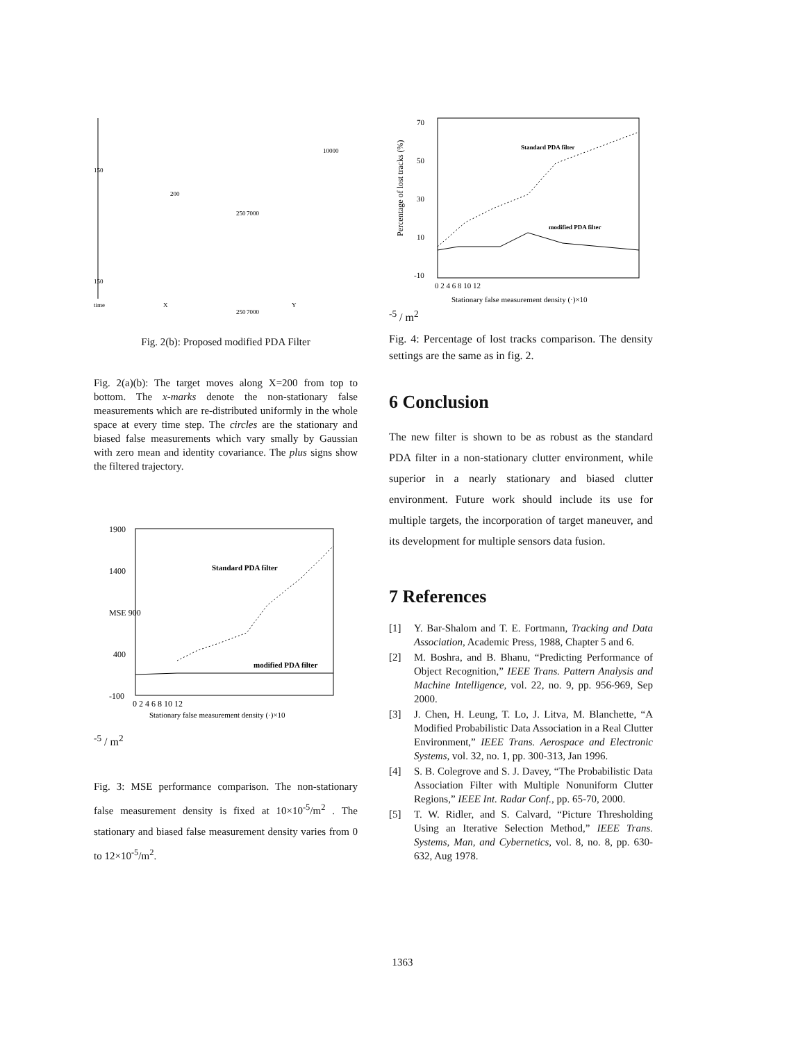150
200
250
7000
10000
150
time
X
Y
250
7000
Fig. 2(b): Proposed modified PDA Filter
Fig. 2(a)(b): The target moves along X=200 from top to bottom. The x-marks denote the non-stationary false measurements which are re-distributed uniformly in the whole space at every time step. The circles are the stationary and biased false measurements which vary smally by Gaussian with zero mean and identity covariance. The plus signs show the filtered trajectory.
1900
1400
MSE 900
400
-100
Standard PDA filter
modified PDA filter
0 2 4 6 8 10 12
Stationary false measurement density (·)×10-5 / m2
Fig. 3: MSE performance comparison. The non-stationary false measurement density is fixed at 10×10<sup>-5</sup>/m<sup>2</sup> . The stationary and biased false measurement density varies from 0 to 12×10<sup>-5</sup>/m<sup>2</sup>.
70
50
30
10
-10
Percentage of lost tracks (%)
Standard PDA filter
modified PDA filter
0 2 4 6 8 10 12
Stationary false measurement density (·)×10-5 / m2
Fig. 4: Percentage of lost tracks comparison. The density settings are the same as in fig. 2.
6 Conclusion
The new filter is shown to be as robust as the standard PDA filter in a non-stationary clutter environment, while superior in a nearly stationary and biased clutter environment. Future work should include its use for multiple targets, the incorporation of target maneuver, and its development for multiple sensors data fusion.
7 References
[1]
Y. Bar-Shalom and T. E. Fortmann, Tracking and Data Association, Academic Press, 1988, Chapter 5 and 6.
[2]
M. Boshra, and B. Bhanu, “Predicting Performance of Object Recognition,” IEEE Trans. Pattern Analysis and Machine Intelligence, vol. 22, no. 9, pp. 956-969, Sep 2000.
[3]
J. Chen, H. Leung, T. Lo, J. Litva, M. Blanchette, “A Modified Probabilistic Data Association in a Real Clutter Environment,” IEEE Trans. Aerospace and Electronic Systems, vol. 32, no. 1, pp. 300-313, Jan 1996.
[4]
S. B. Colegrove and S. J. Davey, “The Probabilistic Data Association Filter with Multiple Nonuniform Clutter Regions,” IEEE Int. Radar Conf., pp. 65-70, 2000.
[5]
T. W. Ridler, and S. Calvard, “Picture Thresholding Using an Iterative Selection Method,” IEEE Trans. Systems, Man, and Cybernetics, vol. 8, no. 8, pp. 630-632, Aug 1978.
1363